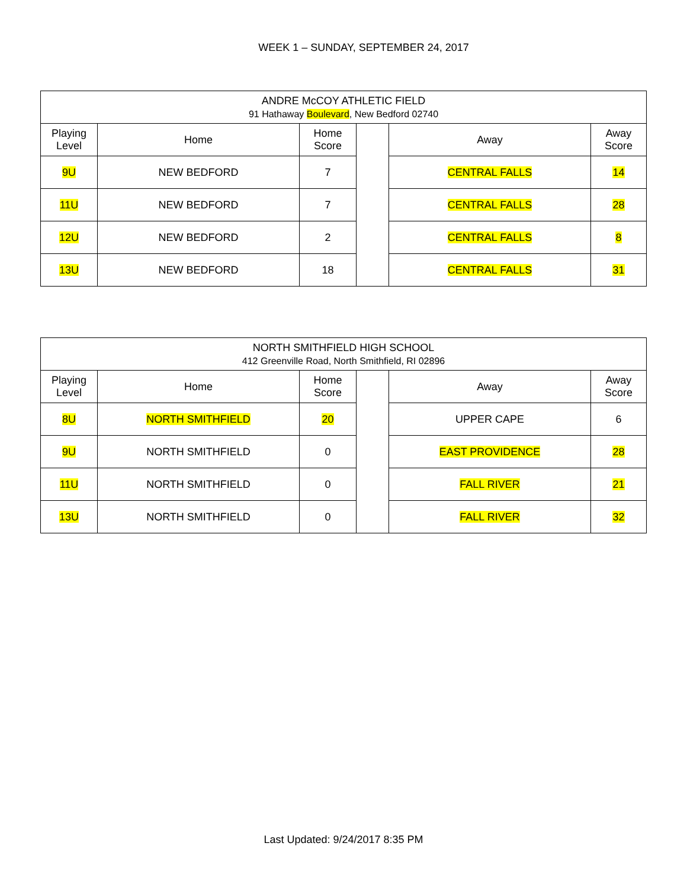WEEK 1 – SUNDAY, SEPTEMBER 24, 2017
| ANDRE McCOY ATHLETIC FIELD 91 Hathaway Boulevard , New Bedford 02740 | | | | | |
| Playing Level | Home | Home Score | | Away | Away Score |
| 9U | NEW BEDFORD | 7 | | CENTRAL FALLS | 14 |
| 11U | NEW BEDFORD | 7 | | CENTRAL FALLS | 28 |
| 12U | NEW BEDFORD | 2 | | CENTRAL FALLS | 8 |
| 13U | NEW BEDFORD | 18 | | CENTRAL FALLS | 31 |
| NORTH SMITHFIELD HIGH SCHOOL 412 Greenville Road, North Smithfield, RI 02896 | | | | | |
| Playing Level | Home | Home Score | | Away | Away Score |
| 8U | NORTH SMITHFIELD | 20 | | UPPER CAPE | 6 |
| 9U | NORTH SMITHFIELD | 0 | | EAST PROVIDENCE | 28 |
| 11U | NORTH SMITHFIELD | 0 | | FALL RIVER | 21 |
| 13U | NORTH SMITHFIELD | 0 | | FALL RIVER | 32 |
Last Updated: 9/24/2017 8:35 PM